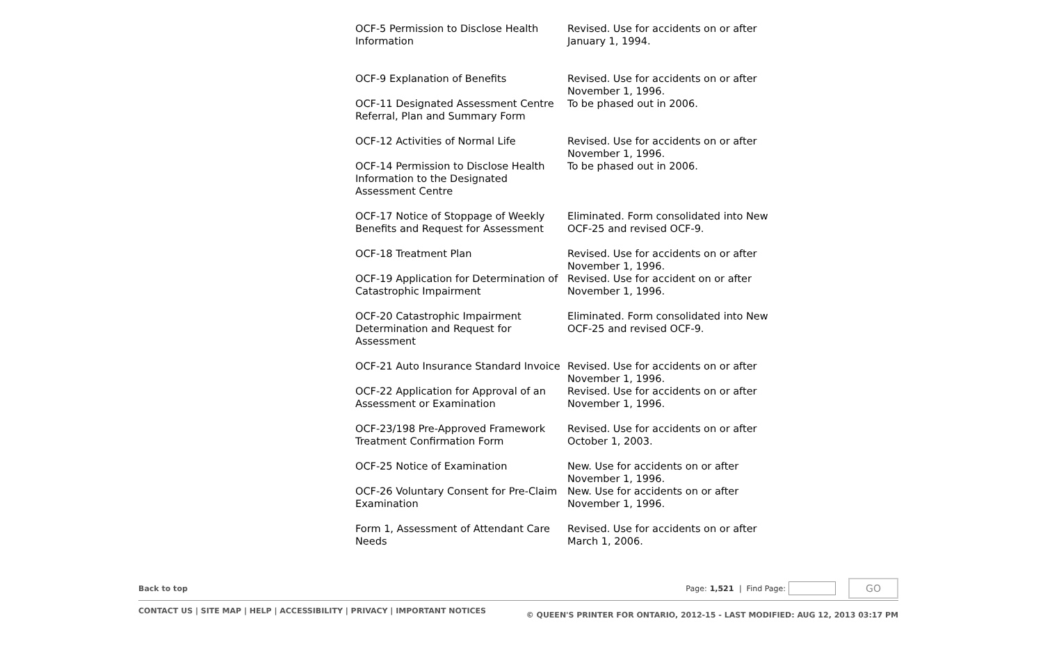| OCF-5 Permission to Disclose Health Information | Revised. Use for accidents on or after January 1, 1994. |
| OCF-9 Explanation of Benefits | Revised. Use for accidents on or after November 1, 1996. |
| OCF-11 Designated Assessment Centre Referral, Plan and Summary Form | To be phased out in 2006. |
| OCF-12 Activities of Normal Life | Revised. Use for accidents on or after November 1, 1996. |
| OCF-14 Permission to Disclose Health Information to the Designated Assessment Centre | To be phased out in 2006. |
| OCF-17 Notice of Stoppage of Weekly Benefits and Request for Assessment | Eliminated. Form consolidated into New OCF-25 and revised OCF-9. |
| OCF-18 Treatment Plan | Revised. Use for accidents on or after November 1, 1996. |
| OCF-19 Application for Determination of Catastrophic Impairment | Revised. Use for accident on or after November 1, 1996. |
| OCF-20 Catastrophic Impairment Determination and Request for Assessment | Eliminated. Form consolidated into New OCF-25 and revised OCF-9. |
| OCF-21 Auto Insurance Standard Invoice | Revised. Use for accidents on or after November 1, 1996. |
| OCF-22 Application for Approval of an Assessment or Examination | Revised. Use for accidents on or after November 1, 1996. |
| OCF-23/198 Pre-Approved Framework Treatment Confirmation Form | Revised. Use for accidents on or after October 1, 2003. |
| OCF-25 Notice of Examination | New. Use for accidents on or after November 1, 1996. |
| OCF-26 Voluntary Consent for Pre-Claim Examination | New. Use for accidents on or after November 1, 1996. |
| Form 1, Assessment of Attendant Care Needs | Revised. Use for accidents on or after March 1, 2006. |
Back to top Page: 1,521 | Find Page: GO
CONTACT US | SITE MAP | HELP | ACCESSIBILITY | PRIVACY | IMPORTANT NOTICES © QUEEN'S PRINTER FOR ONTARIO, 2012-15 - LAST MODIFIED: AUG 12, 2013 03:17 PM